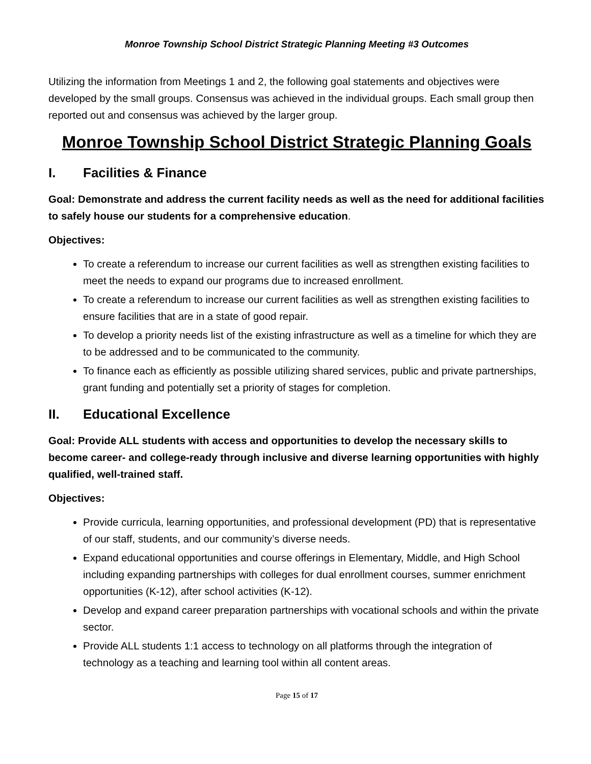Monroe Township School District Strategic Planning Meeting #3 Outcomes
Utilizing the information from Meetings 1 and 2, the following goal statements and objectives were developed by the small groups. Consensus was achieved in the individual groups. Each small group then reported out and consensus was achieved by the larger group.
Monroe Township School District Strategic Planning Goals
I. Facilities & Finance
Goal: Demonstrate and address the current facility needs as well as the need for additional facilities to safely house our students for a comprehensive education.
Objectives:
To create a referendum to increase our current facilities as well as strengthen existing facilities to meet the needs to expand our programs due to increased enrollment.
To create a referendum to increase our current facilities as well as strengthen existing facilities to ensure facilities that are in a state of good repair.
To develop a priority needs list of the existing infrastructure as well as a timeline for which they are to be addressed and to be communicated to the community.
To finance each as efficiently as possible utilizing shared services, public and private partnerships, grant funding and potentially set a priority of stages for completion.
II. Educational Excellence
Goal: Provide ALL students with access and opportunities to develop the necessary skills to become career- and college-ready through inclusive and diverse learning opportunities with highly qualified, well-trained staff.
Objectives:
Provide curricula, learning opportunities, and professional development (PD) that is representative of our staff, students, and our community’s diverse needs.
Expand educational opportunities and course offerings in Elementary, Middle, and High School including expanding partnerships with colleges for dual enrollment courses, summer enrichment opportunities (K-12), after school activities (K-12).
Develop and expand career preparation partnerships with vocational schools and within the private sector.
Provide ALL students 1:1 access to technology on all platforms through the integration of technology as a teaching and learning tool within all content areas.
Page 15 of 17